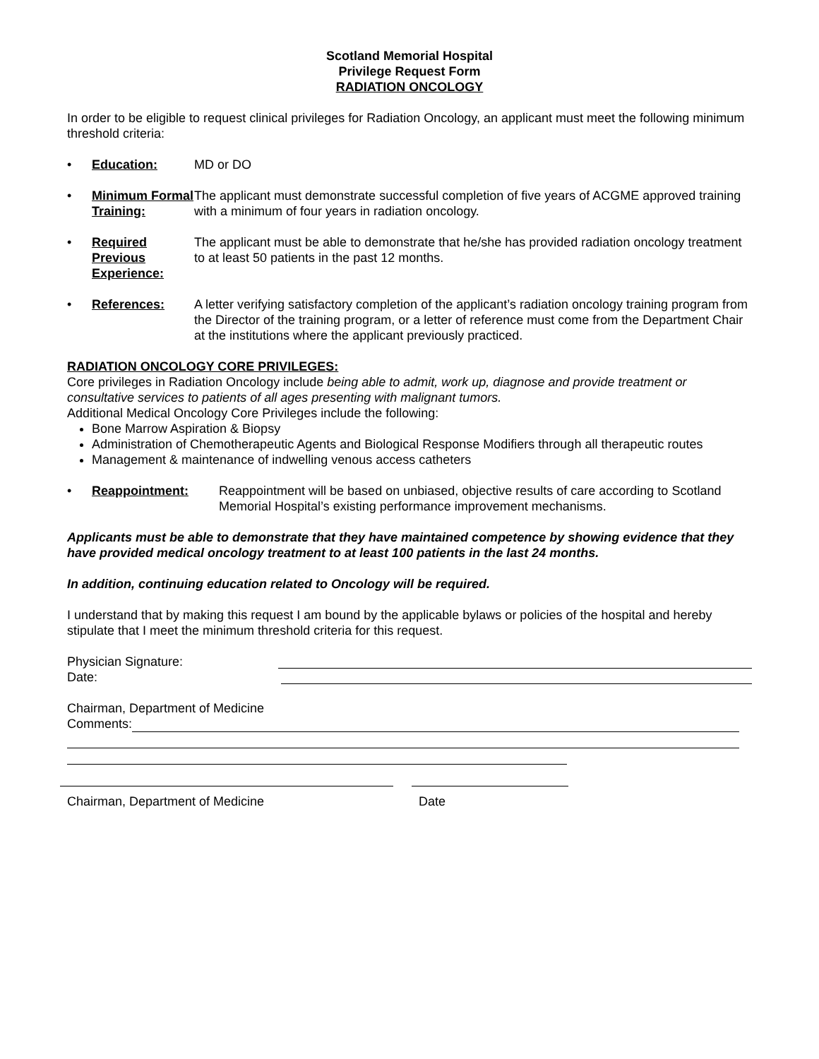Scotland Memorial Hospital
Privilege Request Form
RADIATION ONCOLOGY
In order to be eligible to request clinical privileges for Radiation Oncology, an applicant must meet the following minimum threshold criteria:
• Education: MD or DO
• Minimum Formal Training:
The applicant must demonstrate successful completion of five years of ACGME approved training with a minimum of four years in radiation oncology.
• Required Previous Experience:
The applicant must be able to demonstrate that he/she has provided radiation oncology treatment to at least 50 patients in the past 12 months.
• References: A letter verifying satisfactory completion of the applicant’s radiation oncology training program from the Director of the training program, or a letter of reference must come from the Department Chair at the institutions where the applicant previously practiced.
RADIATION ONCOLOGY CORE PRIVILEGES:
Core privileges in Radiation Oncology include being able to admit, work up, diagnose and provide treatment or consultative services to patients of all ages presenting with malignant tumors.
Additional Medical Oncology Core Privileges include the following:
Bone Marrow Aspiration & Biopsy
Administration of Chemotherapeutic Agents and Biological Response Modifiers through all therapeutic routes
Management & maintenance of indwelling venous access catheters
• Reappointment: Reappointment will be based on unbiased, objective results of care according to Scotland Memorial Hospital’s existing performance improvement mechanisms.
Applicants must be able to demonstrate that they have maintained competence by showing evidence that they have provided medical oncology treatment to at least 100 patients in the last 24 months.
In addition, continuing education related to Oncology will be required.
I understand that by making this request I am bound by the applicable bylaws or policies of the hospital and hereby stipulate that I meet the minimum threshold criteria for this request.
Physician Signature:
Date:
Chairman, Department of Medicine
Comments:
Chairman, Department of Medicine Date